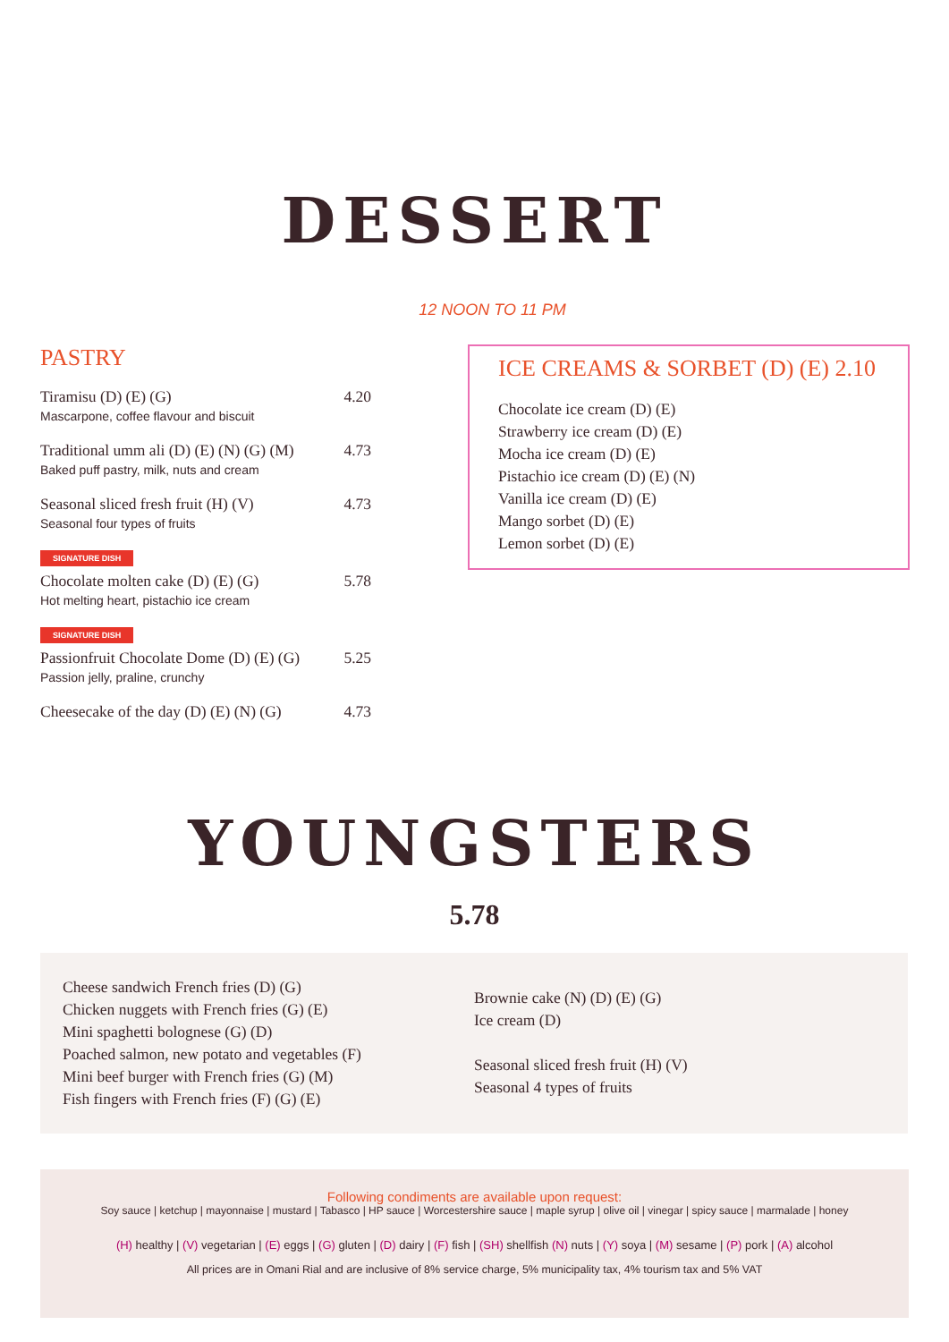DESSERT
12 NOON TO 11 PM
PASTRY
Tiramisu (D) (E) (G) 4.20
Mascarpone, coffee flavour and biscuit
Traditional umm ali (D) (E) (N) (G) (M) 4.73
Baked puff pastry, milk, nuts and cream
Seasonal sliced fresh fruit (H) (V) 4.73
Seasonal four types of fruits
SIGNATURE DISH
Chocolate molten cake (D) (E) (G) 5.78
Hot melting heart, pistachio ice cream
SIGNATURE DISH
Passionfruit Chocolate Dome (D) (E) (G) 5.25
Passion jelly, praline, crunchy
Cheesecake of the day (D) (E) (N) (G) 4.73
ICE CREAMS & SORBET (D) (E) 2.10
Chocolate ice cream (D) (E)
Strawberry ice cream (D) (E)
Mocha ice cream (D) (E)
Pistachio ice cream (D) (E) (N)
Vanilla ice cream (D) (E)
Mango sorbet (D) (E)
Lemon sorbet (D) (E)
YOUNGSTERS
5.78
Cheese sandwich French fries (D) (G)
Chicken nuggets with French fries (G) (E)
Mini spaghetti bolognese (G) (D)
Poached salmon, new potato and vegetables (F)
Mini beef burger with French fries (G) (M)
Fish fingers with French fries (F) (G) (E)
Brownie cake (N) (D) (E) (G)
Ice cream (D)
Seasonal sliced fresh fruit (H) (V)
Seasonal 4 types of fruits
Following condiments are available upon request:
Soy sauce | ketchup | mayonnaise | mustard | Tabasco | HP sauce | Worcestershire sauce | maple syrup | olive oil | vinegar | spicy sauce | marmalade | honey
(H) healthy | (V) vegetarian | (E) eggs | (G) gluten | (D) dairy | (F) fish | (SH) shellfish (N) nuts | (Y) soya | (M) sesame | (P) pork | (A) alcohol
All prices are in Omani Rial and are inclusive of 8% service charge, 5% municipality tax, 4% tourism tax and 5% VAT